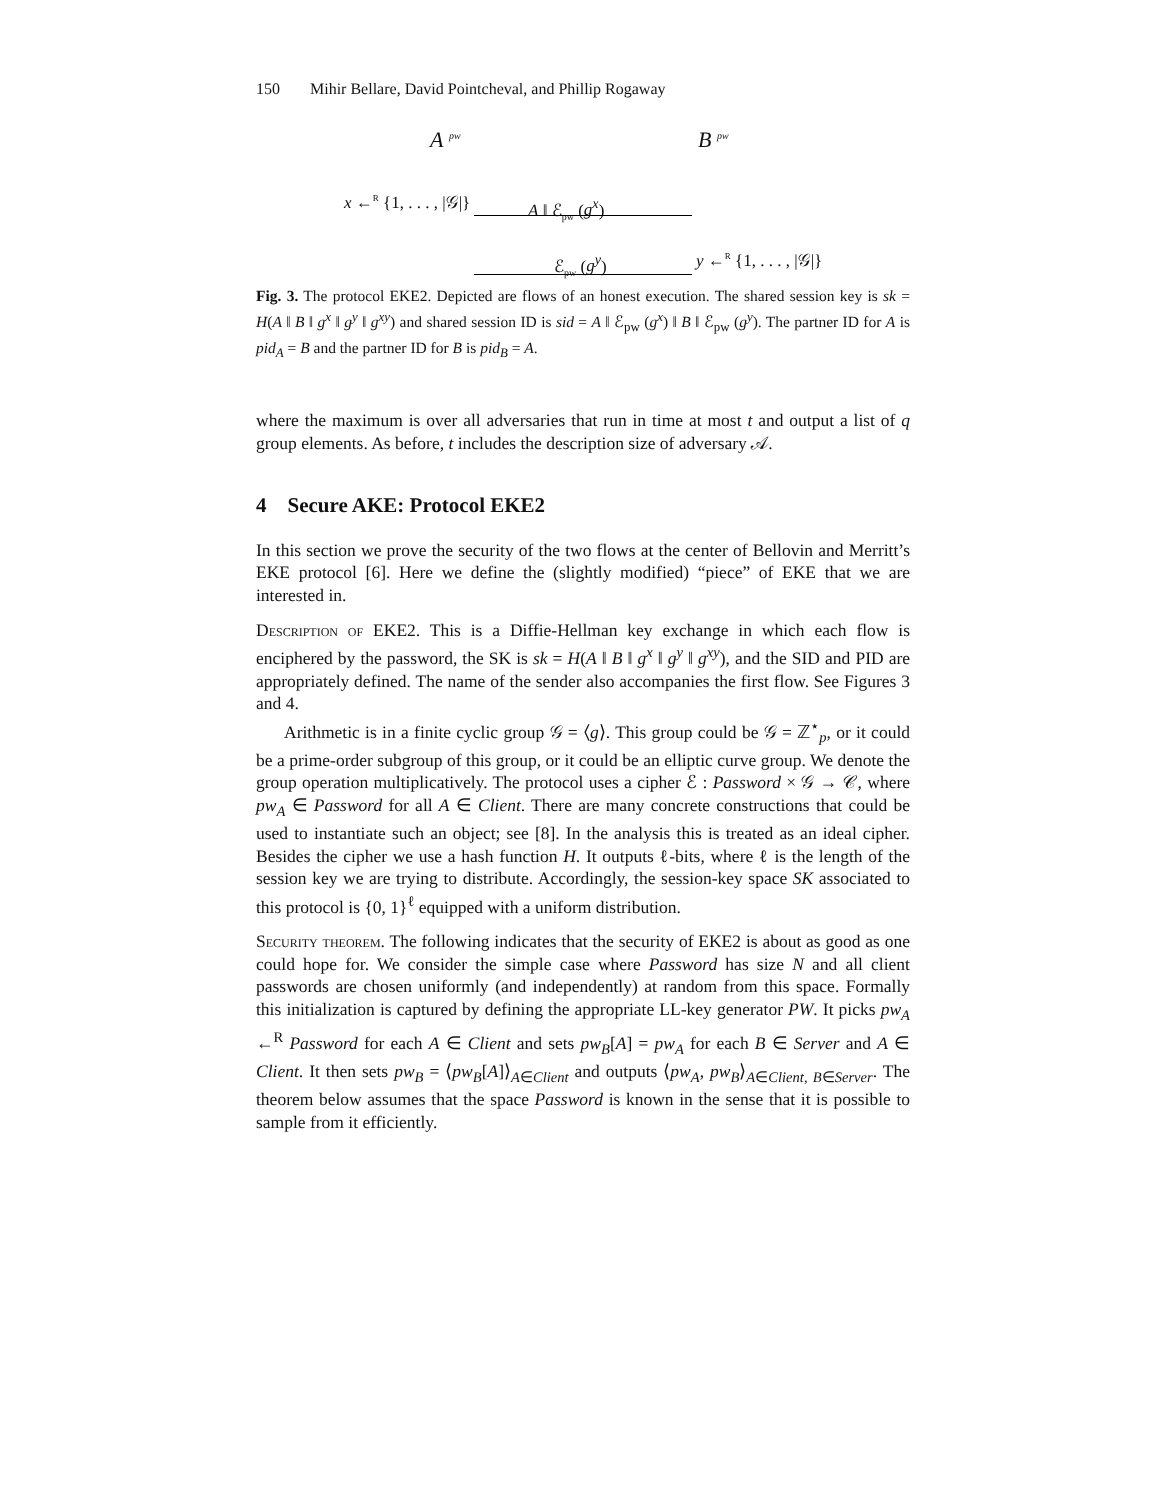150 Mihir Bellare, David Pointcheval, and Phillip Rogaway
A <sup>pw</sup> B <sup>pw</sup>
x ←<sup>R</sup> {1, . . . , |𝒢|} A ‖ ℰ<sub>pw</sub> (g<sup>x</sup>)
ℰ<sub>pw</sub> (g<sup>y</sup>) y ←<sup>R</sup> {1, . . . , |𝒢|}
Fig. 3. The protocol EKE2. Depicted are flows of an honest execution. The shared session key is sk = H(A ‖ B ‖ g<sup>x</sup> ‖ g<sup>y</sup> ‖ g<sup>xy</sup>) and shared session ID is sid = A ‖ ℰ<sub>pw</sub> (g<sup>x</sup>) ‖ B ‖ ℰ<sub>pw</sub> (g<sup>y</sup>). The partner ID for A is pid<sub>A</sub> = B and the partner ID for B is pid<sub>B</sub> = A.
where the maximum is over all adversaries that run in time at most t and output a list of q group elements. As before, t includes the description size of adversary 𝒜.
4 Secure AKE: Protocol EKE2
In this section we prove the security of the two flows at the center of Bellovin and Merritt’s EKE protocol [6]. Here we define the (slightly modified) “piece” of EKE that we are interested in.
Description of EKE2. This is a Diffie-Hellman key exchange in which each flow is enciphered by the password, the SK is sk = H(A ‖ B ‖ g<sup>x</sup> ‖ g<sup>y</sup> ‖ g<sup>xy</sup>), and the SID and PID are appropriately defined. The name of the sender also accompanies the first flow. See Figures 3 and 4.
Arithmetic is in a finite cyclic group 𝒢 = ⟨g⟩. This group could be 𝒢 = ℤ<sup>⋆</sup><sub>p</sub>, or it could be a prime-order subgroup of this group, or it could be an elliptic curve group. We denote the group operation multiplicatively. The protocol uses a cipher ℰ : Password × 𝒢 → 𝒞, where pw<sub>A</sub> ∈ Password for all A ∈ Client. There are many concrete constructions that could be used to instantiate such an object; see [8]. In the analysis this is treated as an ideal cipher. Besides the cipher we use a hash function H. It outputs ℓ-bits, where ℓ is the length of the session key we are trying to distribute. Accordingly, the session-key space SK associated to this protocol is {0, 1}<sup>ℓ</sup> equipped with a uniform distribution.
Security theorem. The following indicates that the security of EKE2 is about as good as one could hope for. We consider the simple case where Password has size N and all client passwords are chosen uniformly (and independently) at random from this space. Formally this initialization is captured by defining the appropriate LL-key generator PW. It picks pw<sub>A</sub> ←<sup>R</sup> Password for each A ∈ Client and sets pw<sub>B</sub>[A] = pw<sub>A</sub> for each B ∈ Server and A ∈ Client. It then sets pw<sub>B</sub> = ⟨pw<sub>B</sub>[A]⟩<sub>A∈Client</sub> and outputs ⟨pw<sub>A</sub>, pw<sub>B</sub>⟩<sub>A∈Client, B∈Server</sub>. The theorem below assumes that the space Password is known in the sense that it is possible to sample from it efficiently.